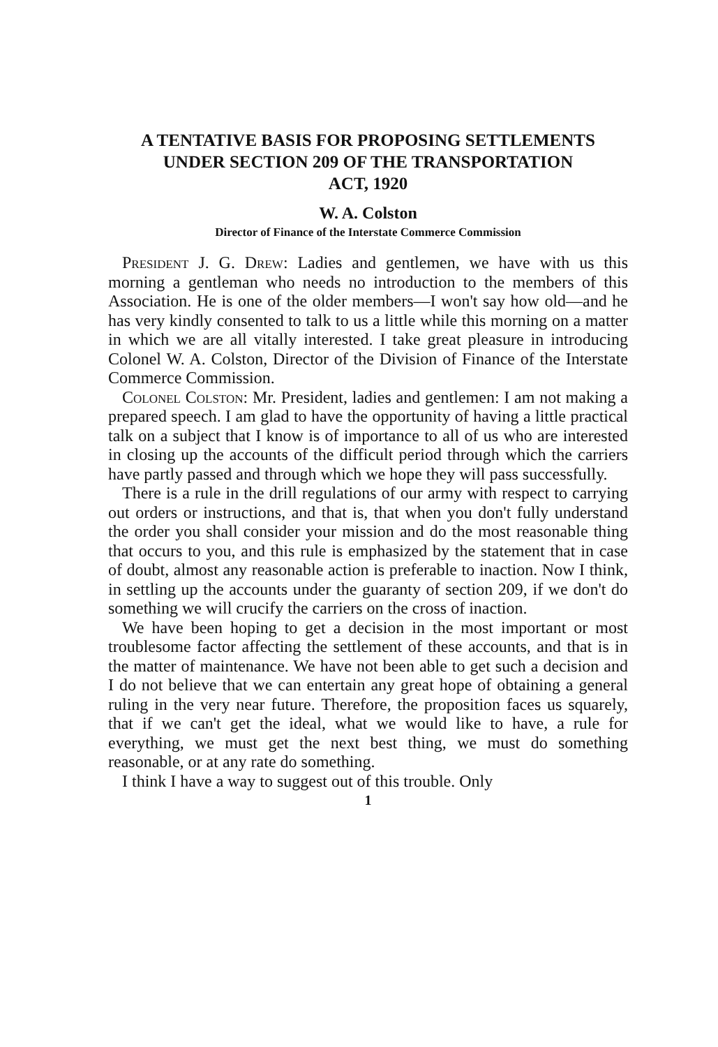A TENTATIVE BASIS FOR PROPOSING SETTLEMENTS
UNDER SECTION 209 OF THE TRANSPORTATION
ACT, 1920
W. A. Colston
Director of Finance of the Interstate Commerce Commission
President J. G. Drew: Ladies and gentlemen, we have with us this morning a gentleman who needs no introduction to the members of this Association. He is one of the older members—I won't say how old—and he has very kindly consented to talk to us a little while this morning on a matter in which we are all vitally interested. I take great pleasure in introducing Colonel W. A. Colston, Director of the Division of Finance of the Interstate Commerce Commission.
Colonel Colston: Mr. President, ladies and gentlemen: I am not making a prepared speech. I am glad to have the opportunity of having a little practical talk on a subject that I know is of importance to all of us who are interested in closing up the accounts of the difficult period through which the carriers have partly passed and through which we hope they will pass successfully.
There is a rule in the drill regulations of our army with respect to carrying out orders or instructions, and that is, that when you don't fully understand the order you shall consider your mission and do the most reasonable thing that occurs to you, and this rule is emphasized by the statement that in case of doubt, almost any reasonable action is preferable to inaction. Now I think, in settling up the accounts under the guaranty of section 209, if we don't do something we will crucify the carriers on the cross of inaction.
We have been hoping to get a decision in the most important or most troublesome factor affecting the settlement of these accounts, and that is in the matter of maintenance. We have not been able to get such a decision and I do not believe that we can entertain any great hope of obtaining a general ruling in the very near future. Therefore, the proposition faces us squarely, that if we can't get the ideal, what we would like to have, a rule for everything, we must get the next best thing, we must do something reasonable, or at any rate do something.
I think I have a way to suggest out of this trouble. Only
1